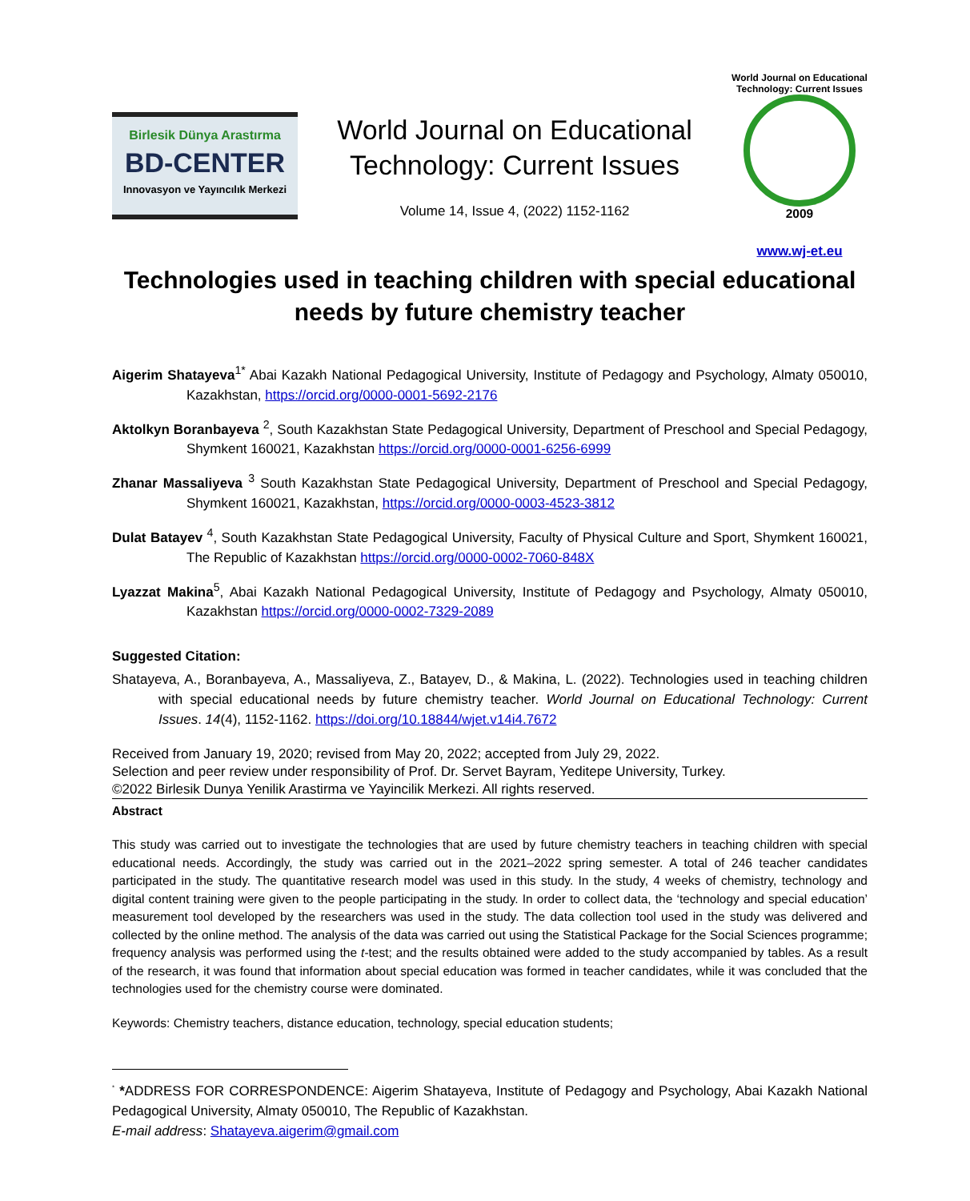Birlesik Dünya Arastırma
BD-CENTER
Innovasyon ve Yayıncılık Merkezi
World Journal on Educational
Technology: Current Issues
Volume 14, Issue 4, (2022) 1152-1162
World Journal on Educational Technology: Current Issues
2009
www.wj-et.eu
Technologies used in teaching children with special educational needs by future chemistry teacher
Aigerim Shatayeva<sup>1*</sup> Abai Kazakh National Pedagogical University, Institute of Pedagogy and Psychology, Almaty 050010, Kazakhstan, https://orcid.org/0000-0001-5692-2176
Aktolkyn Boranbayeva <sup>2</sup>, South Kazakhstan State Pedagogical University, Department of Preschool and Special Pedagogy, Shymkent 160021, Kazakhstan https://orcid.org/0000-0001-6256-6999
Zhanar Massaliyeva <sup>3</sup> South Kazakhstan State Pedagogical University, Department of Preschool and Special Pedagogy, Shymkent 160021, Kazakhstan, https://orcid.org/0000-0003-4523-3812
Dulat Batayev <sup>4</sup>, South Kazakhstan State Pedagogical University, Faculty of Physical Culture and Sport, Shymkent 160021, The Republic of Kazakhstan https://orcid.org/0000-0002-7060-848X
Lyazzat Makina<sup>5</sup>, Abai Kazakh National Pedagogical University, Institute of Pedagogy and Psychology, Almaty 050010, Kazakhstan https://orcid.org/0000-0002-7329-2089
Suggested Citation:
Shatayeva, A., Boranbayeva, A., Massaliyeva, Z., Batayev, D., & Makina, L. (2022). Technologies used in teaching children with special educational needs by future chemistry teacher. World Journal on Educational Technology: Current Issues. 14(4), 1152-1162. https://doi.org/10.18844/wjet.v14i4.7672
Received from January 19, 2020; revised from May 20, 2022; accepted from July 29, 2022.
Selection and peer review under responsibility of Prof. Dr. Servet Bayram, Yeditepe University, Turkey.
©2022 Birlesik Dunya Yenilik Arastirma ve Yayincilik Merkezi. All rights reserved.
Abstract
This study was carried out to investigate the technologies that are used by future chemistry teachers in teaching children with special educational needs. Accordingly, the study was carried out in the 2021–2022 spring semester. A total of 246 teacher candidates participated in the study. The quantitative research model was used in this study. In the study, 4 weeks of chemistry, technology and digital content training were given to the people participating in the study. In order to collect data, the ‘technology and special education’ measurement tool developed by the researchers was used in the study. The data collection tool used in the study was delivered and collected by the online method. The analysis of the data was carried out using the Statistical Package for the Social Sciences programme; frequency analysis was performed using the t-test; and the results obtained were added to the study accompanied by tables. As a result of the research, it was found that information about special education was formed in teacher candidates, while it was concluded that the technologies used for the chemistry course were dominated.
Keywords: Chemistry teachers, distance education, technology, special education students;
<sup>*</sup> *ADDRESS FOR CORRESPONDENCE: Aigerim Shatayeva, Institute of Pedagogy and Psychology, Abai Kazakh National Pedagogical University, Almaty 050010, The Republic of Kazakhstan.
E-mail address: Shatayeva.aigerim@gmail.com